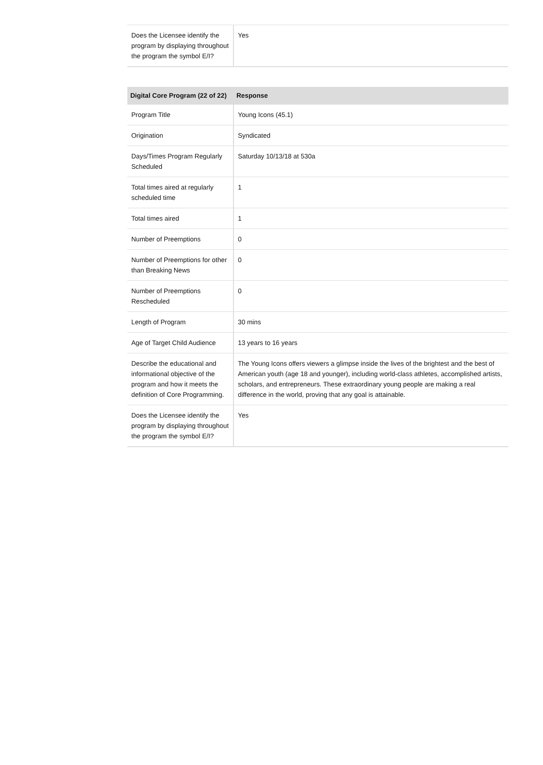| Does the Licensee identify the program by displaying throughout the program the symbol E/I? | Yes |
| Digital Core Program (22 of 22) | Response |
| --- | --- |
| Program Title | Young Icons (45.1) |
| Origination | Syndicated |
| Days/Times Program Regularly Scheduled | Saturday 10/13/18 at 530a |
| Total times aired at regularly scheduled time | 1 |
| Total times aired | 1 |
| Number of Preemptions | 0 |
| Number of Preemptions for other than Breaking News | 0 |
| Number of Preemptions Rescheduled | 0 |
| Length of Program | 30 mins |
| Age of Target Child Audience | 13 years to 16 years |
| Describe the educational and informational objective of the program and how it meets the definition of Core Programming. | The Young Icons offers viewers a glimpse inside the lives of the brightest and the best of American youth (age 18 and younger), including world-class athletes, accomplished artists, scholars, and entrepreneurs. These extraordinary young people are making a real difference in the world, proving that any goal is attainable. |
| Does the Licensee identify the program by displaying throughout the program the symbol E/I? | Yes |